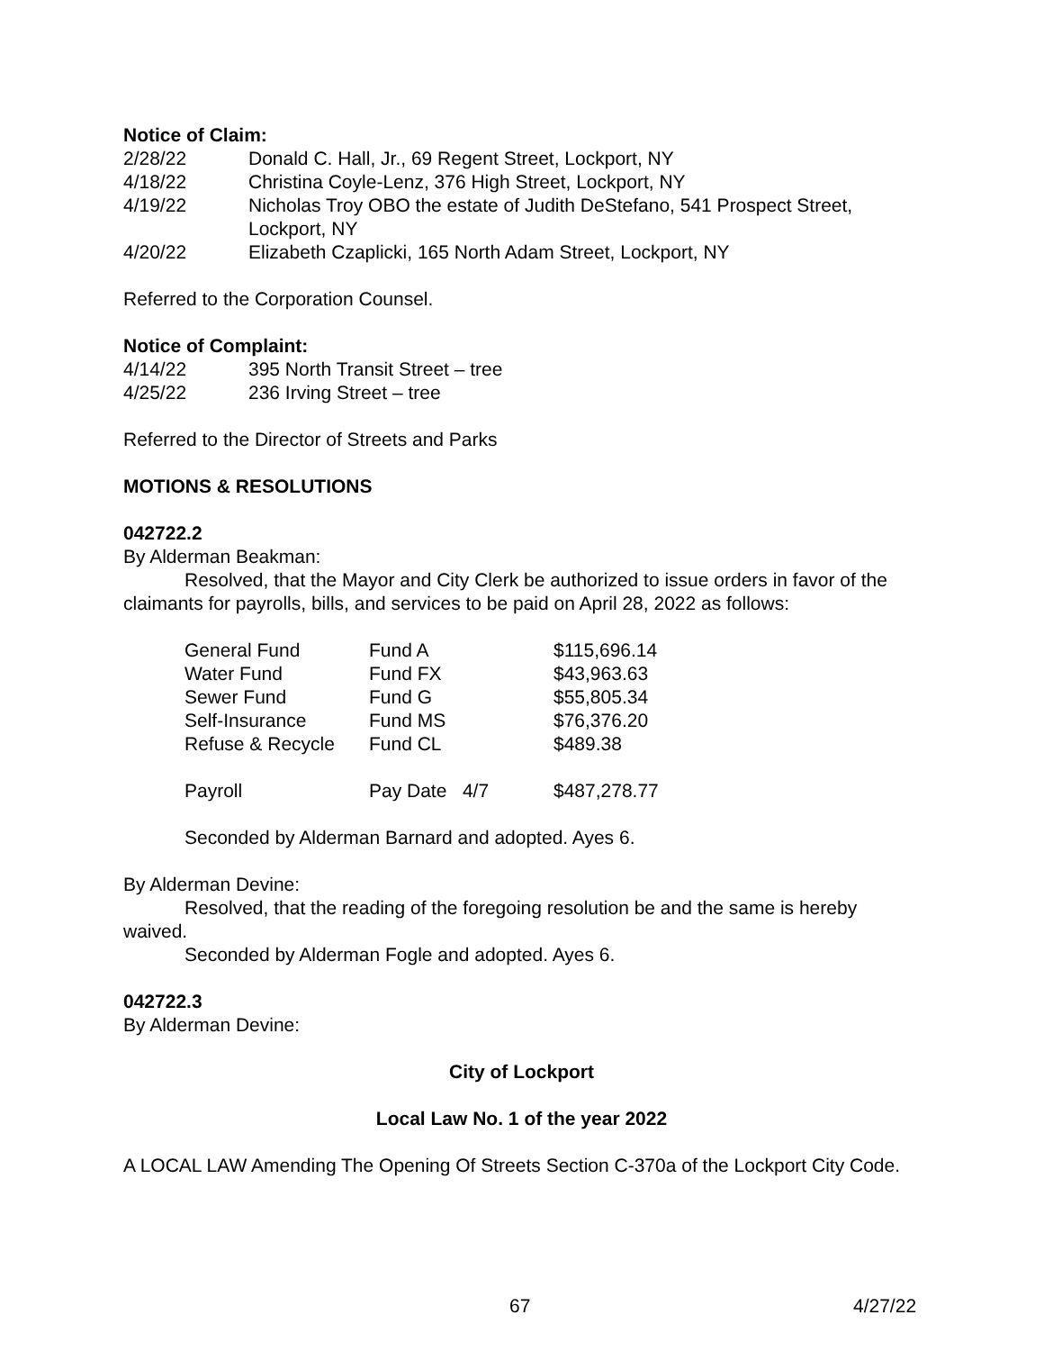Notice of Claim:
2/28/22 Donald C. Hall, Jr., 69 Regent Street, Lockport, NY
4/18/22 Christina Coyle-Lenz, 376 High Street, Lockport, NY
4/19/22 Nicholas Troy OBO the estate of Judith DeStefano, 541 Prospect Street, Lockport, NY
4/20/22 Elizabeth Czaplicki, 165 North Adam Street, Lockport, NY
Referred to the Corporation Counsel.
Notice of Complaint:
4/14/22 395 North Transit Street – tree
4/25/22 236 Irving Street – tree
Referred to the Director of Streets and Parks
MOTIONS & RESOLUTIONS
042722.2
By Alderman Beakman:
Resolved, that the Mayor and City Clerk be authorized to issue orders in favor of the claimants for payrolls, bills, and services to be paid on April 28, 2022 as follows:
| General Fund | Fund A | $115,696.14 |
| Water Fund | Fund FX | $43,963.63 |
| Sewer Fund | Fund G | $55,805.34 |
| Self-Insurance | Fund MS | $76,376.20 |
| Refuse & Recycle | Fund CL | $489.38 |
| Payroll | Pay Date 4/7 | $487,278.77 |
Seconded by Alderman Barnard and adopted. Ayes 6.
By Alderman Devine:
Resolved, that the reading of the foregoing resolution be and the same is hereby waived.
Seconded by Alderman Fogle and adopted. Ayes 6.
042722.3
By Alderman Devine:
City of Lockport
Local Law No. 1 of the year 2022
A LOCAL LAW Amending The Opening Of Streets Section C-370a of the Lockport City Code.
67 4/27/22